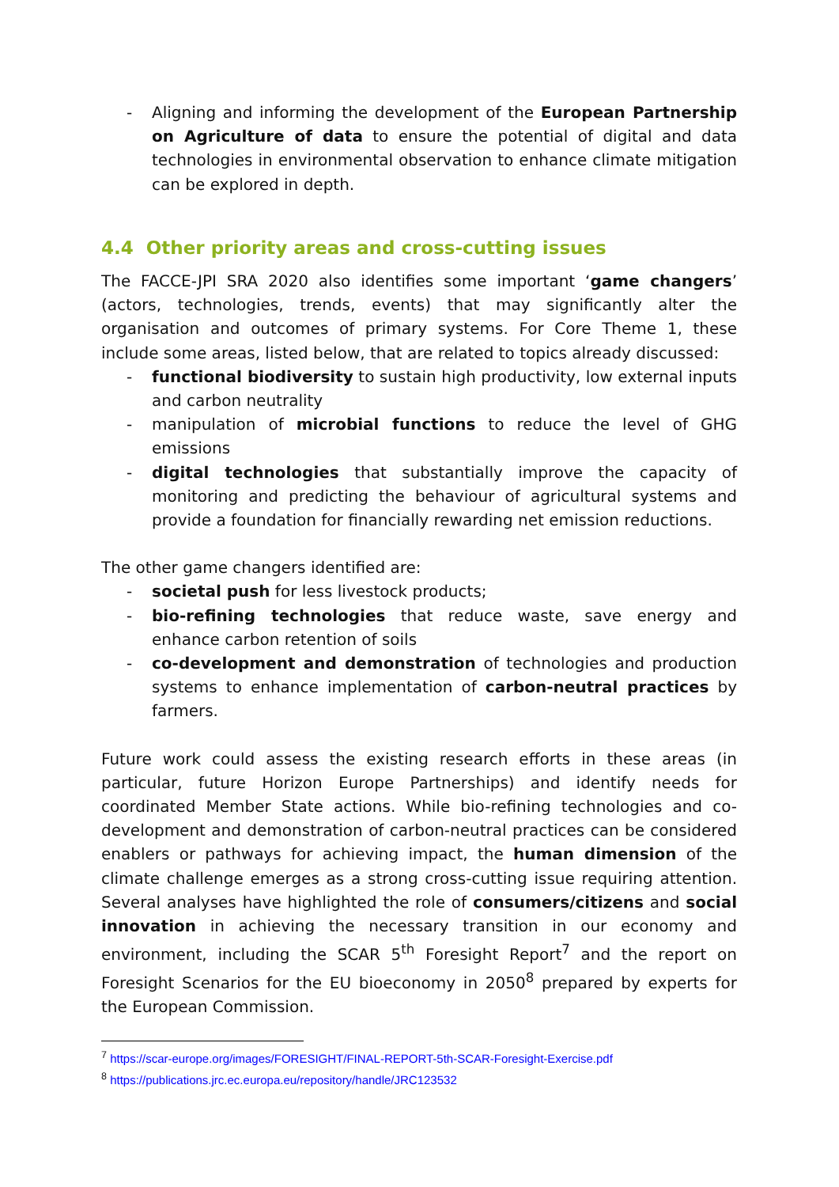- Aligning and informing the development of the European Partnership on Agriculture of data to ensure the potential of digital and data technologies in environmental observation to enhance climate mitigation can be explored in depth.
4.4 Other priority areas and cross-cutting issues
The FACCE-JPI SRA 2020 also identifies some important ‘game changers’ (actors, technologies, trends, events) that may significantly alter the organisation and outcomes of primary systems. For Core Theme 1, these include some areas, listed below, that are related to topics already discussed:
- functional biodiversity to sustain high productivity, low external inputs and carbon neutrality
- manipulation of microbial functions to reduce the level of GHG emissions
- digital technologies that substantially improve the capacity of monitoring and predicting the behaviour of agricultural systems and provide a foundation for financially rewarding net emission reductions.
The other game changers identified are:
- societal push for less livestock products;
- bio-refining technologies that reduce waste, save energy and enhance carbon retention of soils
- co-development and demonstration of technologies and production systems to enhance implementation of carbon-neutral practices by farmers.
Future work could assess the existing research efforts in these areas (in particular, future Horizon Europe Partnerships) and identify needs for coordinated Member State actions. While bio-refining technologies and co-development and demonstration of carbon-neutral practices can be considered enablers or pathways for achieving impact, the human dimension of the climate challenge emerges as a strong cross-cutting issue requiring attention. Several analyses have highlighted the role of consumers/citizens and social innovation in achieving the necessary transition in our economy and environment, including the SCAR 5<sup>th</sup> Foresight Report<sup>7</sup> and the report on Foresight Scenarios for the EU bioeconomy in 2050<sup>8</sup> prepared by experts for the European Commission.
<sup>7</sup> https://scar-europe.org/images/FORESIGHT/FINAL-REPORT-5th-SCAR-Foresight-Exercise.pdf
<sup>8</sup> https://publications.jrc.ec.europa.eu/repository/handle/JRC123532